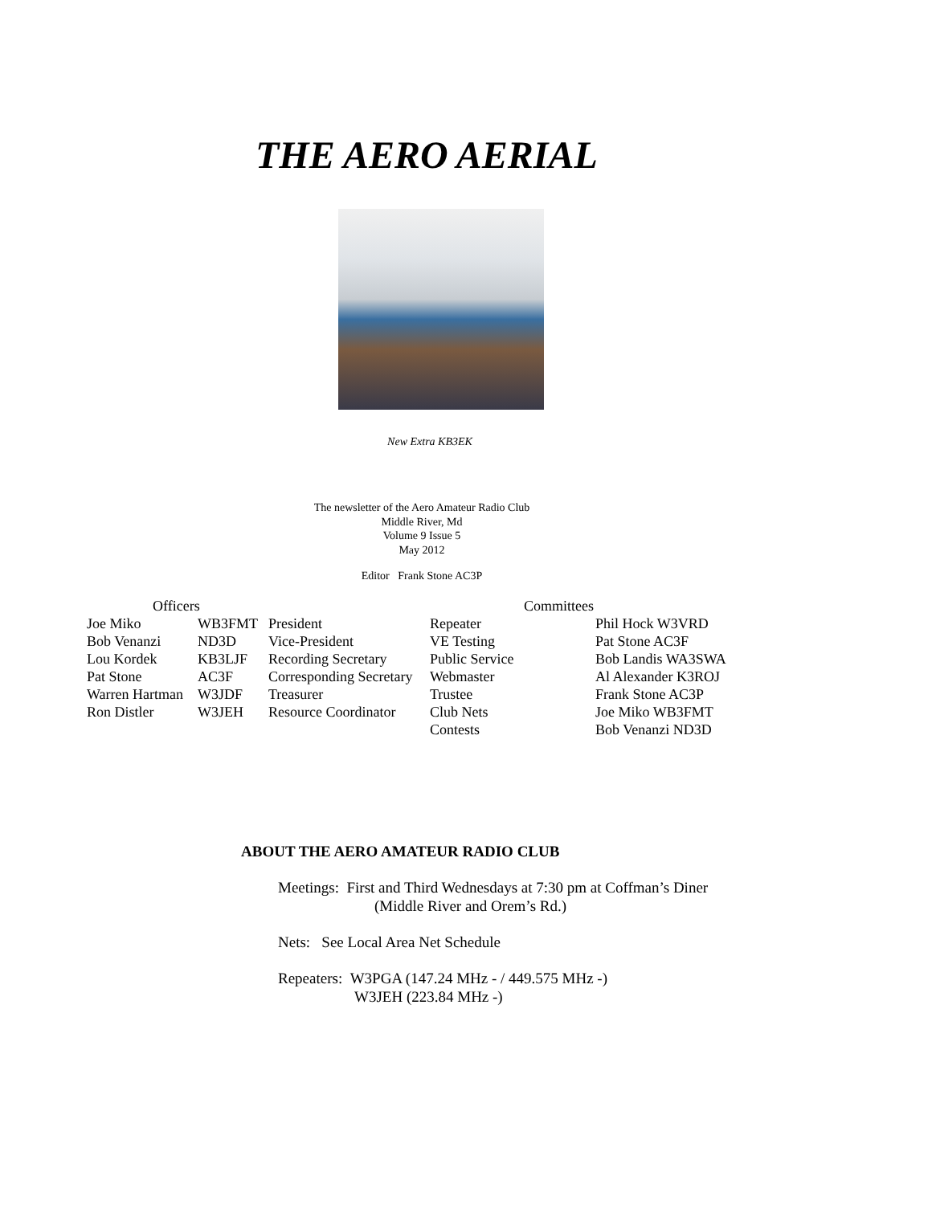THE AERO AERIAL
New Extra KB3EK
The newsletter of the Aero Amateur Radio Club
Middle River, Md
Volume 9 Issue 5
May 2012
Editor Frank Stone AC3P
| Officers | | | Committees | |
| --- | --- | --- | --- | --- |
| Joe Miko | WB3FMT | President | Repeater | Phil Hock W3VRD |
| Bob Venanzi | ND3D | Vice-President | VE Testing | Pat Stone AC3F |
| Lou Kordek | KB3LJF | Recording Secretary | Public Service | Bob Landis WA3SWA |
| Pat Stone | AC3F | Corresponding Secretary | Webmaster | Al Alexander K3ROJ |
| Warren Hartman | W3JDF | Treasurer | Trustee | Frank Stone AC3P |
| Ron Distler | W3JEH | Resource Coordinator | Club Nets | Joe Miko WB3FMT |
| | | | Contests | Bob Venanzi ND3D |
ABOUT THE AERO AMATEUR RADIO CLUB
Meetings: First and Third Wednesdays at 7:30 pm at Coffman’s Diner
(Middle River and Orem’s Rd.)
Nets: See Local Area Net Schedule
Repeaters: W3PGA (147.24 MHz - / 449.575 MHz -)
W3JEH (223.84 MHz -)